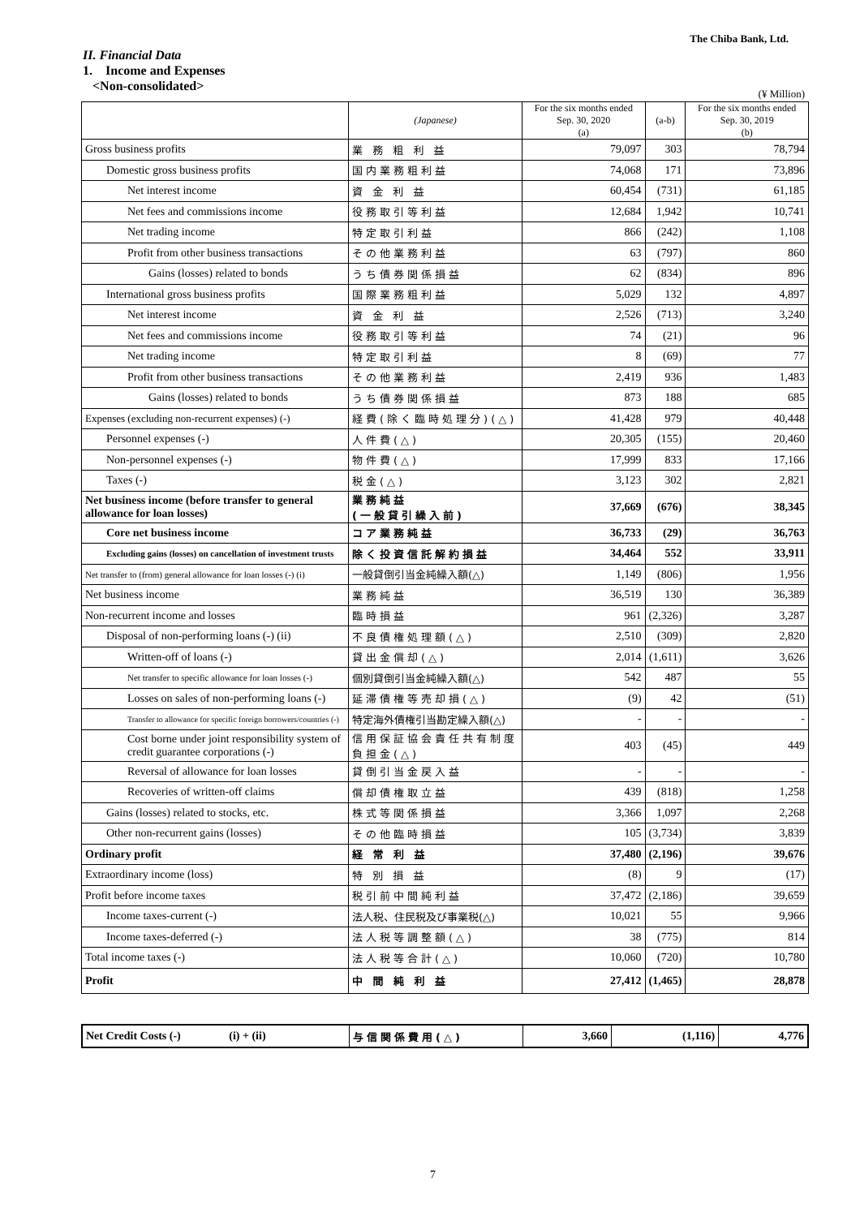The Chiba Bank, Ltd.
II. Financial Data
1. Income and Expenses
<Non-consolidated>
(¥ Million)
| | (Japanese) | For the six months ended Sep. 30, 2020 (a) | (a-b) | For the six months ended Sep. 30, 2019 (b) |
| --- | --- | --- | --- | --- |
| Gross business profits | 業 務 粗 利 益 | 79,097 | 303 | 78,794 |
| Domestic gross business profits | 国内業務粗利益 | 74,068 | 171 | 73,896 |
| Net interest income | 資 金 利 益 | 60,454 | (731) | 61,185 |
| Net fees and commissions income | 役務取引等利益 | 12,684 | 1,942 | 10,741 |
| Net trading income | 特定取引利益 | 866 | (242) | 1,108 |
| Profit from other business transactions | その他業務利益 | 63 | (797) | 860 |
| Gains (losses) related to bonds | うち債券関係損益 | 62 | (834) | 896 |
| International gross business profits | 国際業務粗利益 | 5,029 | 132 | 4,897 |
| Net interest income | 資 金 利 益 | 2,526 | (713) | 3,240 |
| Net fees and commissions income | 役務取引等利益 | 74 | (21) | 96 |
| Net trading income | 特定取引利益 | 8 | (69) | 77 |
| Profit from other business transactions | その他業務利益 | 2,419 | 936 | 1,483 |
| Gains (losses) related to bonds | うち債券関係損益 | 873 | 188 | 685 |
| Expenses (excluding non-recurrent expenses) (-) | 経費(除く臨時処理分)(△) | 41,428 | 979 | 40,448 |
| Personnel expenses (-) | 人件費(△) | 20,305 | (155) | 20,460 |
| Non-personnel expenses (-) | 物件費(△) | 17,999 | 833 | 17,166 |
| Taxes (-) | 税金(△) | 3,123 | 302 | 2,821 |
| Net business income (before transfer to general allowance for loan losses) | 業務純益 (一般貸引繰入前) | 37,669 | (676) | 38,345 |
| Core net business income | コア業務純益 | 36,733 | (29) | 36,763 |
| Excluding gains (losses) on cancellation of investment trusts | 除く投資信託解約損益 | 34,464 | 552 | 33,911 |
| Net transfer to (from) general allowance for loan losses (-) (i) | 一般貸倒引当金純繰入額(△) | 1,149 | (806) | 1,956 |
| Net business income | 業務純益 | 36,519 | 130 | 36,389 |
| Non-recurrent income and losses | 臨時損益 | 961 | (2,326) | 3,287 |
| Disposal of non-performing loans (-) (ii) | 不良債権処理額(△) | 2,510 | (309) | 2,820 |
| Written-off of loans (-) | 貸出金償却(△) | 2,014 | (1,611) | 3,626 |
| Net transfer to specific allowance for loan losses (-) | 個別貸倒引当金純繰入額(△) | 542 | 487 | 55 |
| Losses on sales of non-performing loans (-) | 延滞債権等売却損(△) | (9) | 42 | (51) |
| Transfer to allowance for specific foreign borrowers/countries (-) | 特定海外債権引当勘定繰入額(△) | - | - | - |
| Cost borne under joint responsibility system of credit guarantee corporations (-) | 信用保証協会責任共有制度 負担金(△) | 403 | (45) | 449 |
| Reversal of allowance for loan losses | 貸倒引当金戻入益 | - | - | - |
| Recoveries of written-off claims | 償却債権取立益 | 439 | (818) | 1,258 |
| Gains (losses) related to stocks, etc. | 株式等関係損益 | 3,366 | 1,097 | 2,268 |
| Other non-recurrent gains (losses) | その他臨時損益 | 105 | (3,734) | 3,839 |
| Ordinary profit | 経 常 利 益 | 37,480 | (2,196) | 39,676 |
| Extraordinary income (loss) | 特 別 損 益 | (8) | 9 | (17) |
| Profit before income taxes | 税引前中間純利益 | 37,472 | (2,186) | 39,659 |
| Income taxes-current (-) | 法人税、住民税及び事業税(△) | 10,021 | 55 | 9,966 |
| Income taxes-deferred (-) | 法人税等調整額(△) | 38 | (775) | 814 |
| Total income taxes (-) | 法人税等合計(△) | 10,060 | (720) | 10,780 |
| Profit | 中 間 純 利 益 | 27,412 | (1,465) | 28,878 |
| Net Credit Costs (-) (i) + (ii) | 与信関係費用(△) | 3,660 | (1,116) | 4,776 |
7